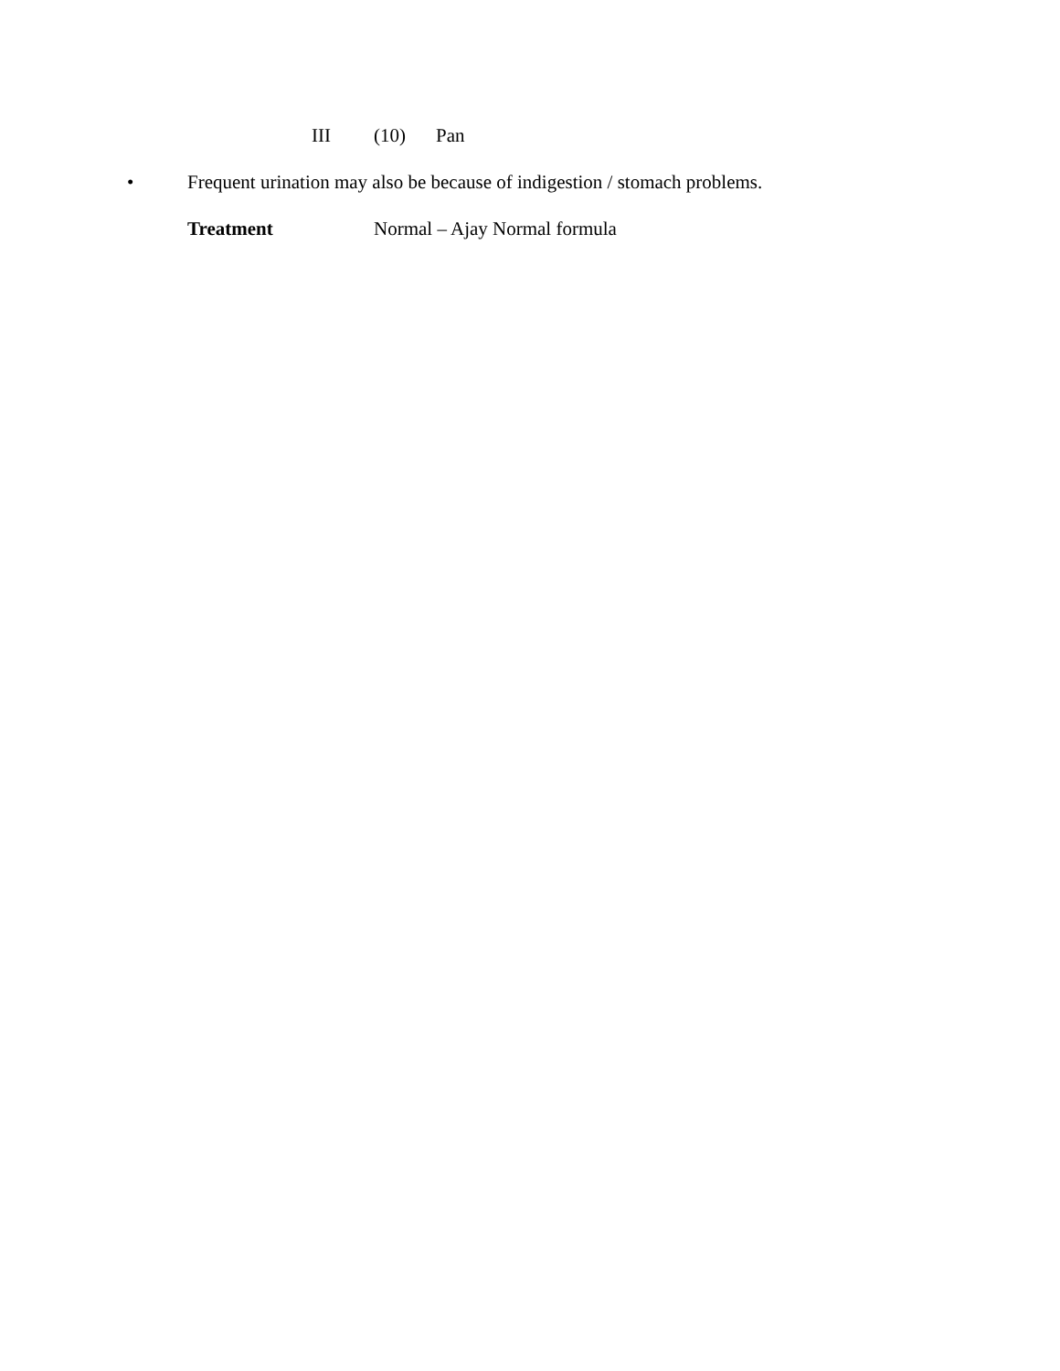III (10) Pan
• Frequent urination may also be because of indigestion / stomach problems.
Treatment Normal – Ajay Normal formula